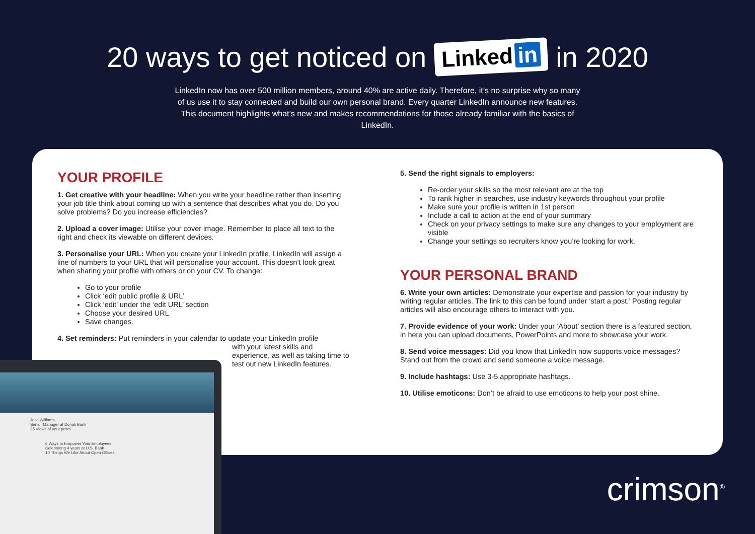20 ways to get noticed on Linked in in 2020
LinkedIn now has over 500 million members, around 40% are active daily. Therefore, it’s no surprise why so many of us use it to stay connected and build our own personal brand. Every quarter LinkedIn announce new features. This document highlights what’s new and makes recommendations for those already familiar with the basics of LinkedIn.
YOUR PROFILE
1. Get creative with your headline: When you write your headline rather than inserting your job title think about coming up with a sentence that describes what you do. Do you solve problems? Do you increase efficiencies?
2. Upload a cover image: Utilise your cover image. Remember to place all text to the right and check its viewable on different devices.
3. Personalise your URL: When you create your LinkedIn profile, LinkedIn will assign a line of numbers to your URL that will personalise your account. This doesn’t look great when sharing your profile with others or on your CV. To change:
Go to your profile
Click ‘edit public profile & URL’
Click ‘edit’ under the ‘edit URL’ section
Choose your desired URL
Save changes.
4. Set reminders: Put reminders in your calendar to update your LinkedIn profile
with your latest skills and experience, as well as taking time to test out new LinkedIn features.
5. Send the right signals to employers:
Re-order your skills so the most relevant are at the top
To rank higher in searches, use industry keywords throughout your profile
Make sure your profile is written in 1st person
Include a call to action at the end of your summary
Check on your privacy settings to make sure any changes to your employment are visible
Change your settings so recruiters know you’re looking for work.
YOUR PERSONAL BRAND
6. Write your own articles: Demonstrate your expertise and passion for your industry by writing regular articles. The link to this can be found under ‘start a post.’ Posting regular articles will also encourage others to interact with you.
7. Provide evidence of your work: Under your ‘About’ section there is a featured section, in here you can upload documents, PowerPoints and more to showcase your work.
8. Send voice messages: Did you know that LinkedIn now supports voice messages? Stand out from the crowd and send someone a voice message.
9. Include hashtags: Use 3-5 appropriate hashtags.
10. Utilise emoticons: Don’t be afraid to use emoticons to help your post shine.
Jess Williams
Senior Manager at Donali Bank
35 Views of your posts
6 Ways to Empower Your Employees
Celebrating 4 years at U.S. Bank
10 Things We Like About Open Offices
crimson<sup>®</sup>